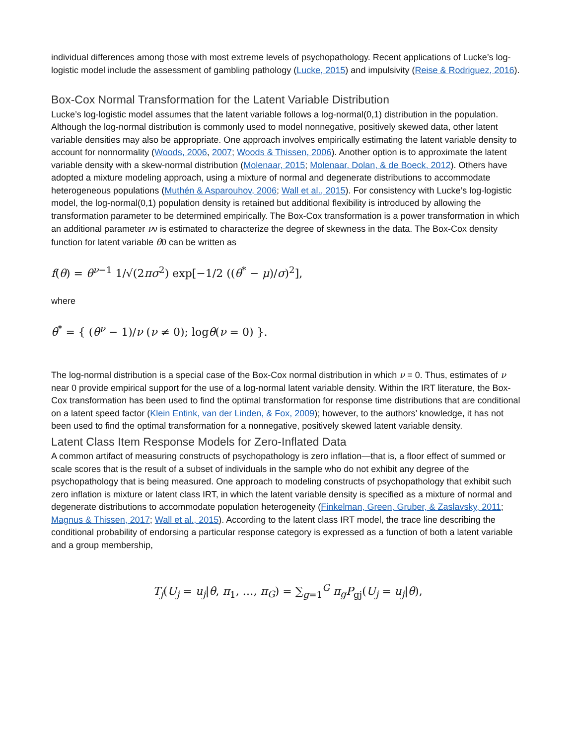individual differences among those with most extreme levels of psychopathology. Recent applications of Lucke’s log-logistic model include the assessment of gambling pathology (Lucke, 2015) and impulsivity (Reise & Rodriguez, 2016).
Box-Cox Normal Transformation for the Latent Variable Distribution
Lucke’s log-logistic model assumes that the latent variable follows a log-normal(0,1) distribution in the population. Although the log-normal distribution is commonly used to model nonnegative, positively skewed data, other latent variable densities may also be appropriate. One approach involves empirically estimating the latent variable density to account for nonnormality (Woods, 2006, 2007; Woods & Thissen, 2006). Another option is to approximate the latent variable density with a skew-normal distribution (Molenaar, 2015; Molenaar, Dolan, & de Boeck, 2012). Others have adopted a mixture modeling approach, using a mixture of normal and degenerate distributions to accommodate heterogeneous populations (Muthén & Asparouhov, 2006; Wall et al., 2015). For consistency with Lucke’s log-logistic model, the log-normal(0,1) population density is retained but additional flexibility is introduced by allowing the transformation parameter to be determined empirically. The Box-Cox transformation is a power transformation in which an additional parameter νν is estimated to characterize the degree of skewness in the data. The Box-Cox density function for latent variable θθ can be written as
f(θ) = θ<sup>ν−1</sup> 1/√(2πσ<sup>2</sup>) exp[−1/2 ((θ<sup>*</sup> − μ)/σ)<sup>2</sup>],
where
θ<sup>*</sup> = { (θ<sup>ν</sup> − 1)/ν (ν ≠ 0); logθ(ν = 0) }.
The log-normal distribution is a special case of the Box-Cox normal distribution in which ν = 0. Thus, estimates of ν near 0 provide empirical support for the use of a log-normal latent variable density. Within the IRT literature, the Box-Cox transformation has been used to find the optimal transformation for response time distributions that are conditional on a latent speed factor (Klein Entink, van der Linden, & Fox, 2009); however, to the authors’ knowledge, it has not been used to find the optimal transformation for a nonnegative, positively skewed latent variable density.
Latent Class Item Response Models for Zero-Inflated Data
A common artifact of measuring constructs of psychopathology is zero inflation—that is, a floor effect of summed or scale scores that is the result of a subset of individuals in the sample who do not exhibit any degree of the psychopathology that is being measured. One approach to modeling constructs of psychopathology that exhibit such zero inflation is mixture or latent class IRT, in which the latent variable density is specified as a mixture of normal and degenerate distributions to accommodate population heterogeneity (Finkelman, Green, Gruber, & Zaslavsky, 2011; Magnus & Thissen, 2017; Wall et al., 2015). According to the latent class IRT model, the trace line describing the conditional probability of endorsing a particular response category is expressed as a function of both a latent variable and a group membership,
T<sub>j</sub>(U<sub>j</sub> = u<sub>j</sub>|θ, π<sub>1</sub>, …, π<sub>G</sub>) = ∑<sub>g=1</sub><sup>G</sup> π<sub>g</sub> P<sub>gj</sub>(U<sub>j</sub> = u<sub>j</sub>|θ),